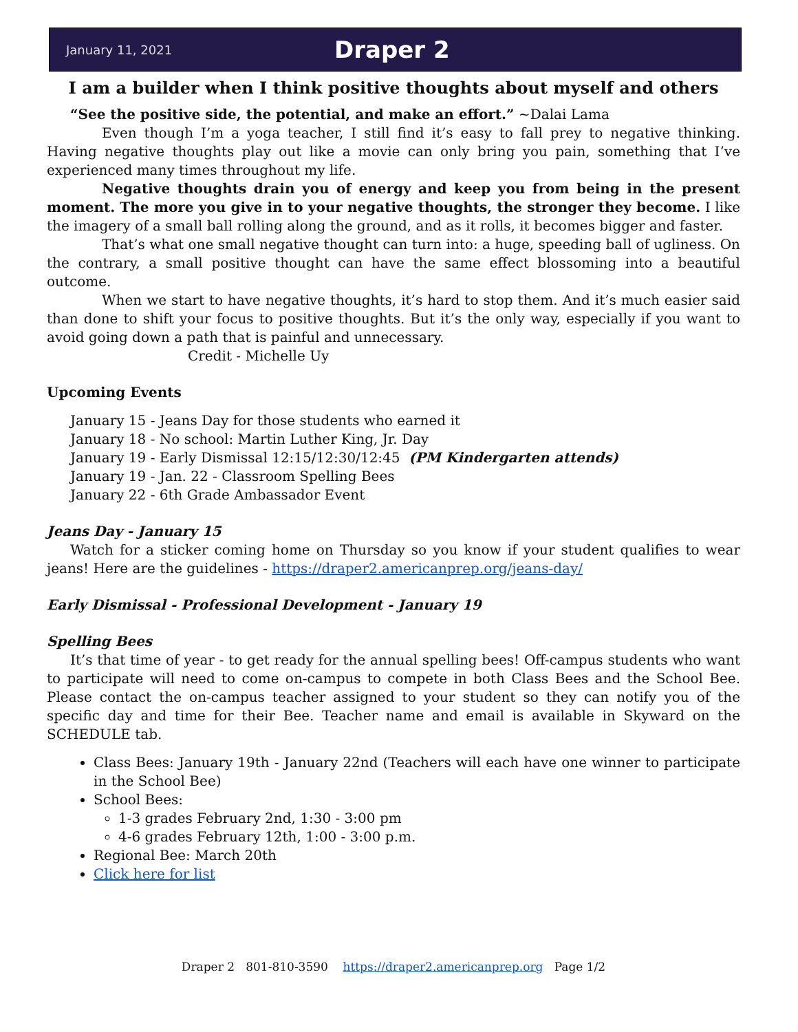January 11, 2021 Draper 2
I am a builder when I think positive thoughts about myself and others
“See the positive side, the potential, and make an effort.” ~Dalai Lama
Even though I’m a yoga teacher, I still find it’s easy to fall prey to negative thinking. Having negative thoughts play out like a movie can only bring you pain, something that I’ve experienced many times throughout my life.
Negative thoughts drain you of energy and keep you from being in the present moment. The more you give in to your negative thoughts, the stronger they become. I like the imagery of a small ball rolling along the ground, and as it rolls, it becomes bigger and faster.
That’s what one small negative thought can turn into: a huge, speeding ball of ugliness. On the contrary, a small positive thought can have the same effect blossoming into a beautiful outcome.
When we start to have negative thoughts, it’s hard to stop them. And it’s much easier said than done to shift your focus to positive thoughts. But it’s the only way, especially if you want to avoid going down a path that is painful and unnecessary.
Credit - Michelle Uy
Upcoming Events
January 15 - Jeans Day for those students who earned it
January 18 - No school: Martin Luther King, Jr. Day
January 19 - Early Dismissal 12:15/12:30/12:45 (PM Kindergarten attends)
January 19 - Jan. 22 - Classroom Spelling Bees
January 22 - 6th Grade Ambassador Event
Jeans Day - January 15
Watch for a sticker coming home on Thursday so you know if your student qualifies to wear jeans! Here are the guidelines - https://draper2.americanprep.org/jeans-day/
Early Dismissal - Professional Development - January 19
Spelling Bees
It’s that time of year - to get ready for the annual spelling bees! Off-campus students who want to participate will need to come on-campus to compete in both Class Bees and the School Bee. Please contact the on-campus teacher assigned to your student so they can notify you of the specific day and time for their Bee. Teacher name and email is available in Skyward on the SCHEDULE tab.
Class Bees: January 19th - January 22nd (Teachers will each have one winner to participate in the School Bee)
School Bees:
1-3 grades February 2nd, 1:30 - 3:00 pm
4-6 grades February 12th, 1:00 - 3:00 p.m.
Regional Bee: March 20th
Click here for list
Draper 2 801-810-3590 https://draper2.americanprep.org Page 1/2